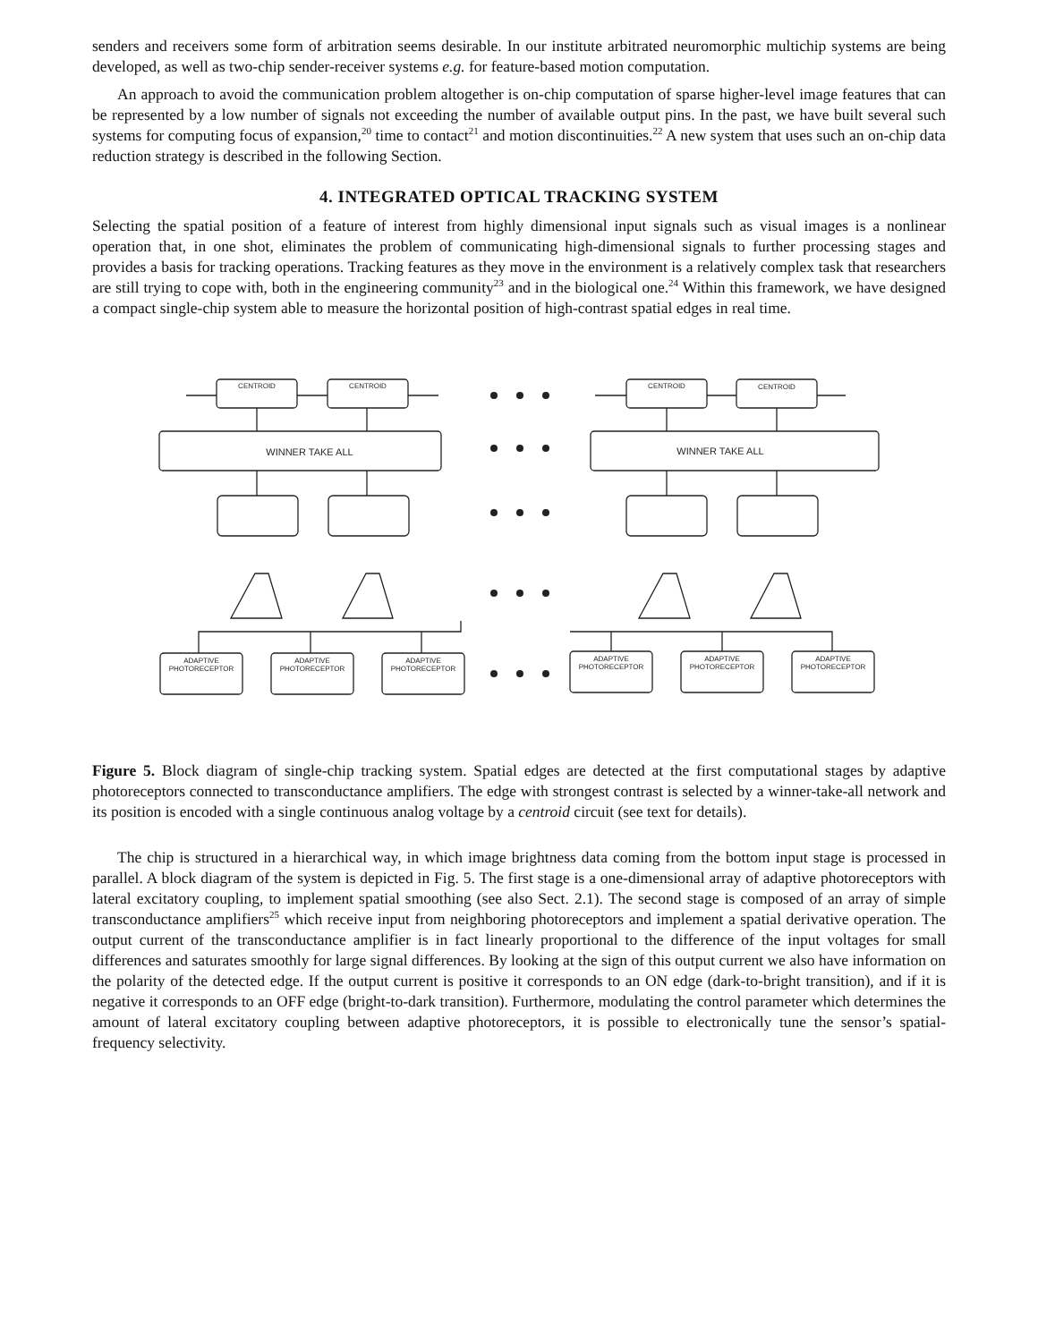senders and receivers some form of arbitration seems desirable. In our institute arbitrated neuromorphic multichip systems are being developed, as well as two-chip sender-receiver systems e.g. for feature-based motion computation.
An approach to avoid the communication problem altogether is on-chip computation of sparse higher-level image features that can be represented by a low number of signals not exceeding the number of available output pins. In the past, we have built several such systems for computing focus of expansion,<sup>20</sup> time to contact<sup>21</sup> and motion discontinuities.<sup>22</sup> A new system that uses such an on-chip data reduction strategy is described in the following Section.
4. INTEGRATED OPTICAL TRACKING SYSTEM
Selecting the spatial position of a feature of interest from highly dimensional input signals such as visual images is a nonlinear operation that, in one shot, eliminates the problem of communicating high-dimensional signals to further processing stages and provides a basis for tracking operations. Tracking features as they move in the environment is a relatively complex task that researchers are still trying to cope with, both in the engineering community<sup>23</sup> and in the biological one.<sup>24</sup> Within this framework, we have designed a compact single-chip system able to measure the horizontal position of high-contrast spatial edges in real time.
CENTROID
CENTROID
CENTROID
CENTROID
WINNER TAKE ALL
WINNER TAKE ALL
ADAPTIVE
PHOTORECEPTOR
ADAPTIVE
PHOTORECEPTOR
ADAPTIVE
PHOTORECEPTOR
ADAPTIVE
PHOTORECEPTOR
ADAPTIVE
PHOTORECEPTOR
ADAPTIVE
PHOTORECEPTOR
Figure 5. Block diagram of single-chip tracking system. Spatial edges are detected at the first computational stages by adaptive photoreceptors connected to transconductance amplifiers. The edge with strongest contrast is selected by a winner-take-all network and its position is encoded with a single continuous analog voltage by a centroid circuit (see text for details).
The chip is structured in a hierarchical way, in which image brightness data coming from the bottom input stage is processed in parallel. A block diagram of the system is depicted in Fig. 5. The first stage is a one-dimensional array of adaptive photoreceptors with lateral excitatory coupling, to implement spatial smoothing (see also Sect. 2.1). The second stage is composed of an array of simple transconductance amplifiers<sup>25</sup> which receive input from neighboring photoreceptors and implement a spatial derivative operation. The output current of the transconductance amplifier is in fact linearly proportional to the difference of the input voltages for small differences and saturates smoothly for large signal differences. By looking at the sign of this output current we also have information on the polarity of the detected edge. If the output current is positive it corresponds to an ON edge (dark-to-bright transition), and if it is negative it corresponds to an OFF edge (bright-to-dark transition). Furthermore, modulating the control parameter which determines the amount of lateral excitatory coupling between adaptive photoreceptors, it is possible to electronically tune the sensor’s spatial-frequency selectivity.